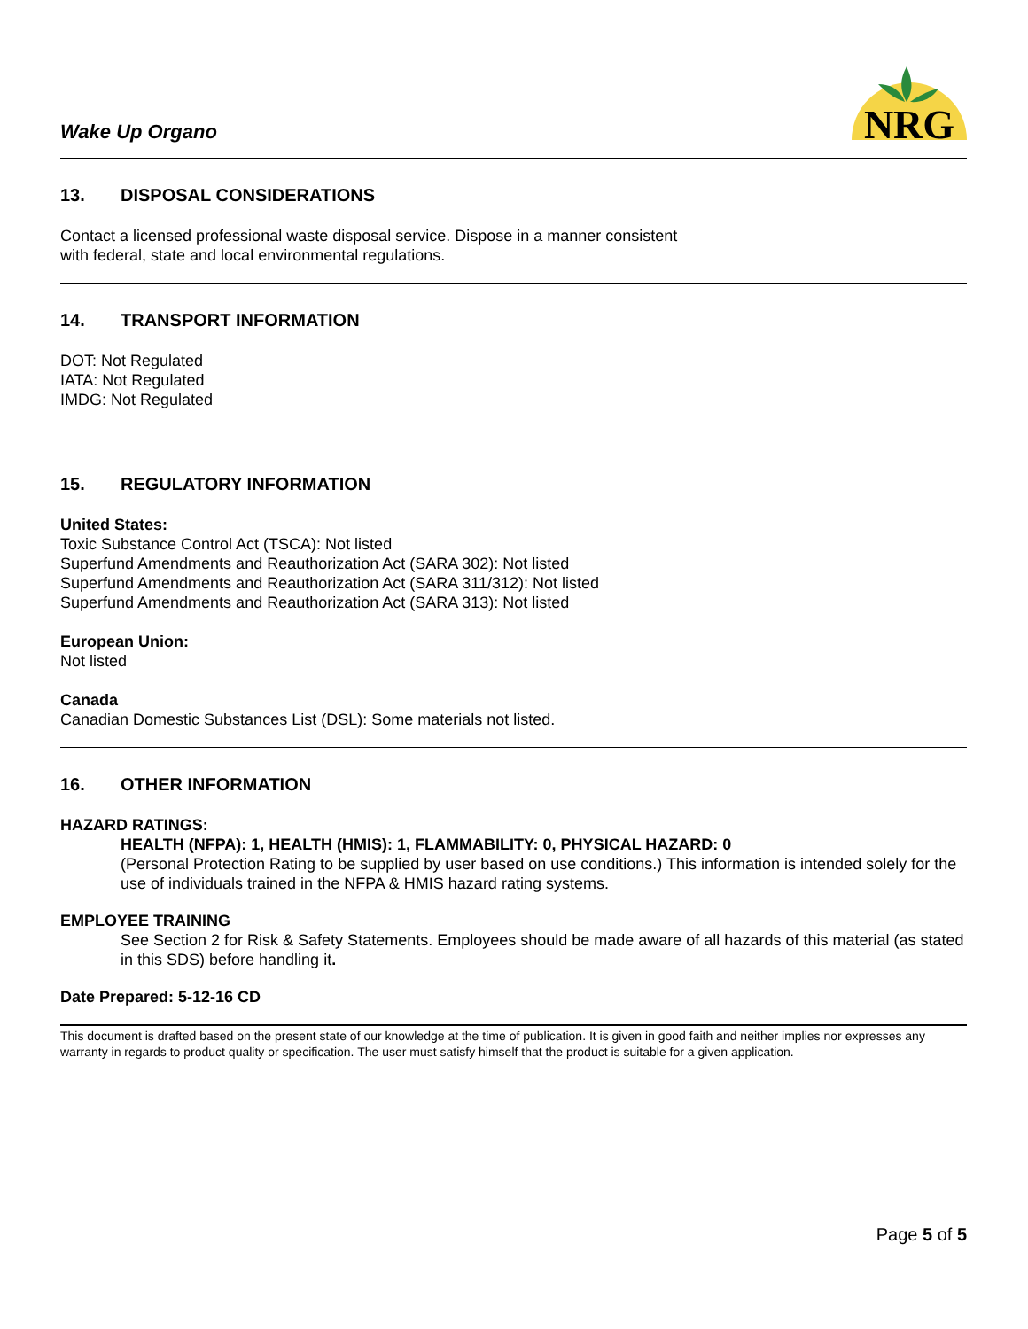Wake Up Organo
NRG
13. DISPOSAL CONSIDERATIONS
Contact a licensed professional waste disposal service. Dispose in a manner consistent
with federal, state and local environmental regulations.
14. TRANSPORT INFORMATION
DOT: Not Regulated
IATA: Not Regulated
IMDG: Not Regulated
15. REGULATORY INFORMATION
United States:
Toxic Substance Control Act (TSCA): Not listed
Superfund Amendments and Reauthorization Act (SARA 302): Not listed
Superfund Amendments and Reauthorization Act (SARA 311/312): Not listed
Superfund Amendments and Reauthorization Act (SARA 313): Not listed
European Union:
Not listed
Canada
Canadian Domestic Substances List (DSL): Some materials not listed.
16. OTHER INFORMATION
HAZARD RATINGS:
HEALTH (NFPA): 1, HEALTH (HMIS): 1, FLAMMABILITY: 0, PHYSICAL HAZARD: 0
(Personal Protection Rating to be supplied by user based on use conditions.) This information is intended solely for the use of individuals trained in the NFPA & HMIS hazard rating systems.
EMPLOYEE TRAINING
See Section 2 for Risk & Safety Statements. Employees should be made aware of all hazards of this material (as stated in this SDS) before handling it.
Date Prepared: 5-12-16 CD
This document is drafted based on the present state of our knowledge at the time of publication. It is given in good faith and neither implies nor expresses any warranty in regards to product quality or specification. The user must satisfy himself that the product is suitable for a given application.
Page 5 of 5